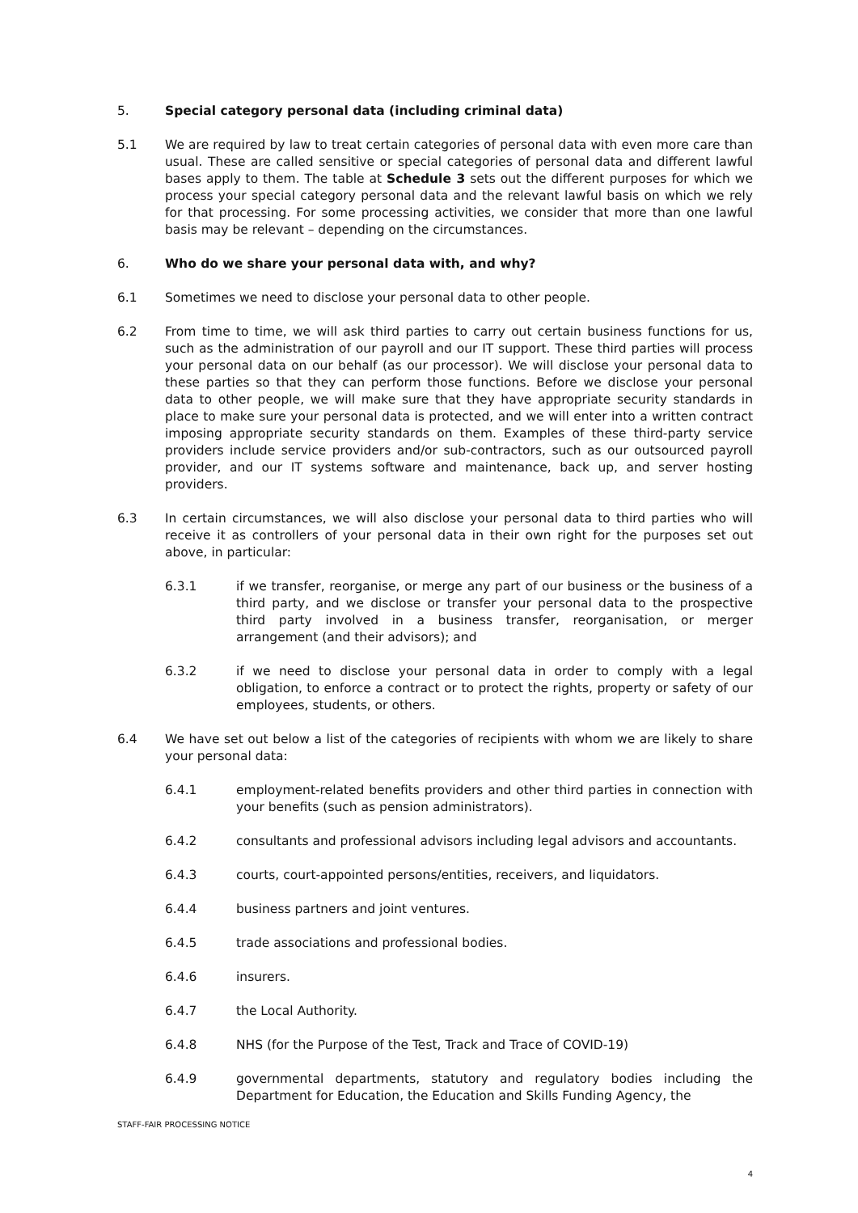5. Special category personal data (including criminal data)
5.1 We are required by law to treat certain categories of personal data with even more care than usual. These are called sensitive or special categories of personal data and different lawful bases apply to them. The table at Schedule 3 sets out the different purposes for which we process your special category personal data and the relevant lawful basis on which we rely for that processing. For some processing activities, we consider that more than one lawful basis may be relevant – depending on the circumstances.
6. Who do we share your personal data with, and why?
6.1 Sometimes we need to disclose your personal data to other people.
6.2 From time to time, we will ask third parties to carry out certain business functions for us, such as the administration of our payroll and our IT support. These third parties will process your personal data on our behalf (as our processor). We will disclose your personal data to these parties so that they can perform those functions. Before we disclose your personal data to other people, we will make sure that they have appropriate security standards in place to make sure your personal data is protected, and we will enter into a written contract imposing appropriate security standards on them. Examples of these third-party service providers include service providers and/or sub-contractors, such as our outsourced payroll provider, and our IT systems software and maintenance, back up, and server hosting providers.
6.3 In certain circumstances, we will also disclose your personal data to third parties who will receive it as controllers of your personal data in their own right for the purposes set out above, in particular:
6.3.1 if we transfer, reorganise, or merge any part of our business or the business of a third party, and we disclose or transfer your personal data to the prospective third party involved in a business transfer, reorganisation, or merger arrangement (and their advisors); and
6.3.2 if we need to disclose your personal data in order to comply with a legal obligation, to enforce a contract or to protect the rights, property or safety of our employees, students, or others.
6.4 We have set out below a list of the categories of recipients with whom we are likely to share your personal data:
6.4.1 employment-related benefits providers and other third parties in connection with your benefits (such as pension administrators).
6.4.2 consultants and professional advisors including legal advisors and accountants.
6.4.3 courts, court-appointed persons/entities, receivers, and liquidators.
6.4.4 business partners and joint ventures.
6.4.5 trade associations and professional bodies.
6.4.6 insurers.
6.4.7 the Local Authority.
6.4.8 NHS (for the Purpose of the Test, Track and Trace of COVID-19)
6.4.9 governmental departments, statutory and regulatory bodies including the Department for Education, the Education and Skills Funding Agency, the
STAFF-FAIR PROCESSING NOTICE
4